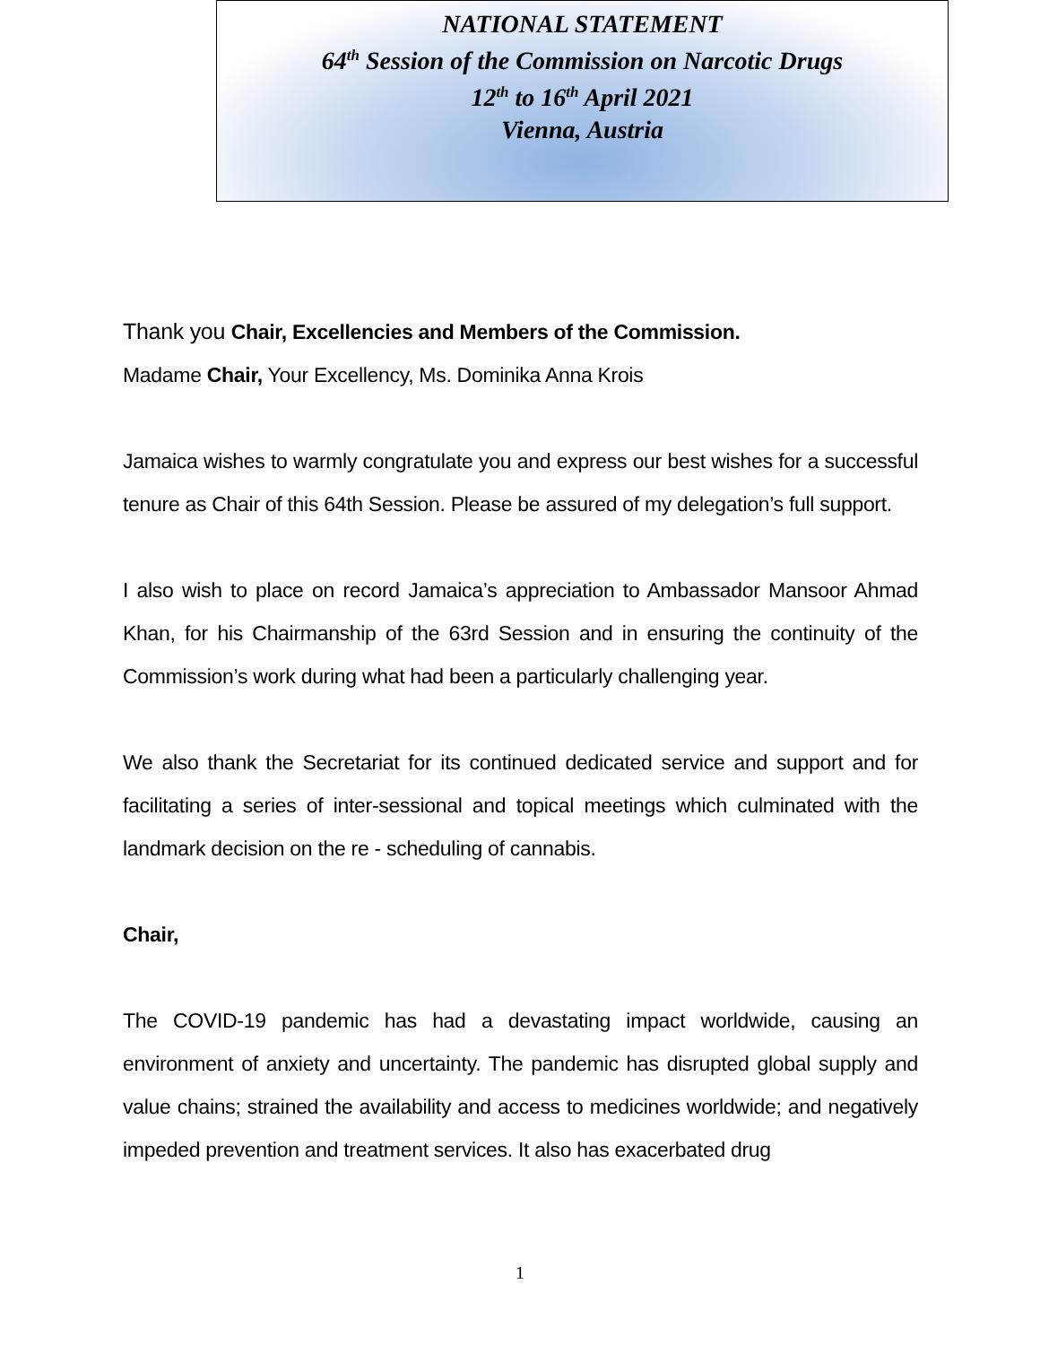NATIONAL STATEMENT
64<sup>th</sup> Session of the Commission on Narcotic Drugs
12<sup>th</sup> to 16<sup>th</sup> April 2021
Vienna, Austria
Thank you Chair, Excellencies and Members of the Commission.
Madame Chair, Your Excellency, Ms. Dominika Anna Krois
Jamaica wishes to warmly congratulate you and express our best wishes for a successful tenure as Chair of this 64th Session. Please be assured of my delegation’s full support.
I also wish to place on record Jamaica’s appreciation to Ambassador Mansoor Ahmad Khan, for his Chairmanship of the 63rd Session and in ensuring the continuity of the Commission’s work during what had been a particularly challenging year.
We also thank the Secretariat for its continued dedicated service and support and for facilitating a series of inter-sessional and topical meetings which culminated with the landmark decision on the re - scheduling of cannabis.
Chair,
The COVID-19 pandemic has had a devastating impact worldwide, causing an environment of anxiety and uncertainty. The pandemic has disrupted global supply and value chains; strained the availability and access to medicines worldwide; and negatively impeded prevention and treatment services. It also has exacerbated drug
1